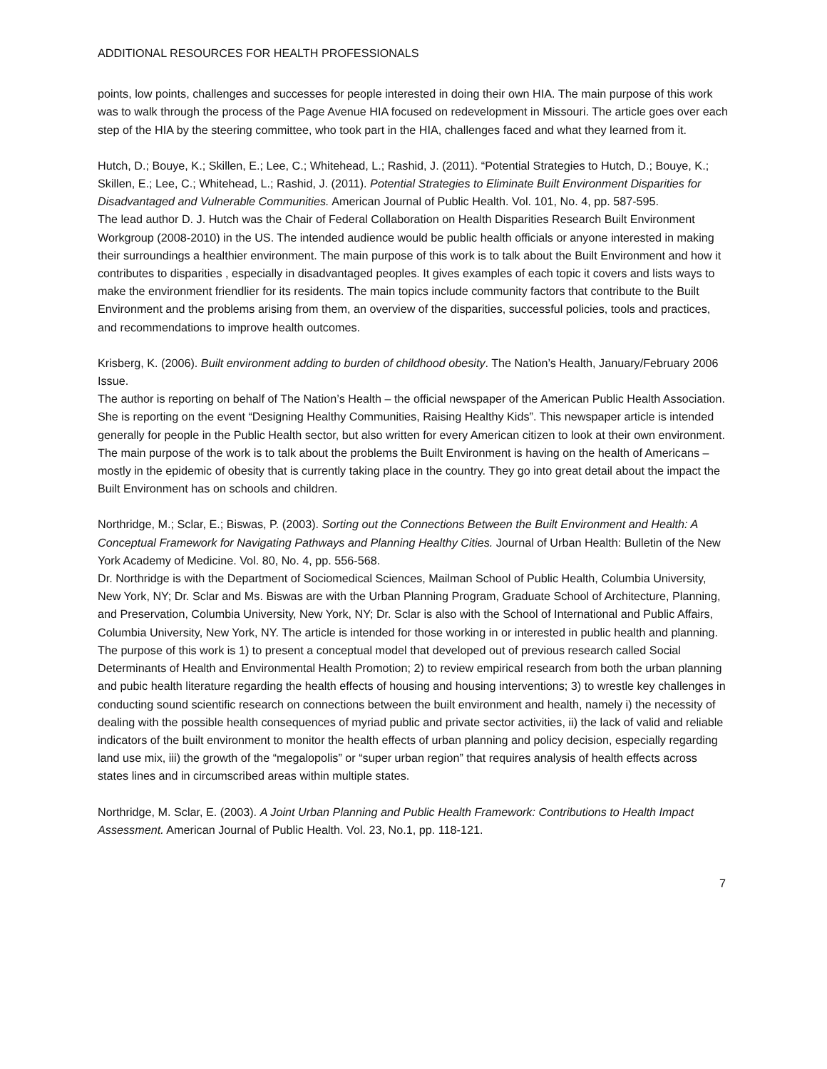ADDITIONAL RESOURCES FOR HEALTH PROFESSIONALS
points, low points, challenges and successes for people interested in doing their own HIA. The main purpose of this work was to walk through the process of the Page Avenue HIA focused on redevelopment in Missouri. The article goes over each step of the HIA by the steering committee, who took part in the HIA, challenges faced and what they learned from it.
Hutch, D.; Bouye, K.; Skillen, E.; Lee, C.; Whitehead, L.; Rashid, J. (2011). “Potential Strategies to Hutch, D.; Bouye, K.; Skillen, E.; Lee, C.; Whitehead, L.; Rashid, J. (2011). Potential Strategies to Eliminate Built Environment Disparities for Disadvantaged and Vulnerable Communities. American Journal of Public Health. Vol. 101, No. 4, pp. 587-595.
The lead author D. J. Hutch was the Chair of Federal Collaboration on Health Disparities Research Built Environment Workgroup (2008-2010) in the US. The intended audience would be public health officials or anyone interested in making their surroundings a healthier environment. The main purpose of this work is to talk about the Built Environment and how it contributes to disparities , especially in disadvantaged peoples. It gives examples of each topic it covers and lists ways to make the environment friendlier for its residents. The main topics include community factors that contribute to the Built Environment and the problems arising from them, an overview of the disparities, successful policies, tools and practices, and recommendations to improve health outcomes.
Krisberg, K. (2006). Built environment adding to burden of childhood obesity. The Nation’s Health, January/February 2006 Issue.
The author is reporting on behalf of The Nation’s Health – the official newspaper of the American Public Health Association. She is reporting on the event “Designing Healthy Communities, Raising Healthy Kids”. This newspaper article is intended generally for people in the Public Health sector, but also written for every American citizen to look at their own environment. The main purpose of the work is to talk about the problems the Built Environment is having on the health of Americans – mostly in the epidemic of obesity that is currently taking place in the country. They go into great detail about the impact the Built Environment has on schools and children.
Northridge, M.; Sclar, E.; Biswas, P. (2003). Sorting out the Connections Between the Built Environment and Health: A Conceptual Framework for Navigating Pathways and Planning Healthy Cities. Journal of Urban Health: Bulletin of the New York Academy of Medicine. Vol. 80, No. 4, pp. 556-568.
Dr. Northridge is with the Department of Sociomedical Sciences, Mailman School of Public Health, Columbia University, New York, NY; Dr. Sclar and Ms. Biswas are with the Urban Planning Program, Graduate School of Architecture, Planning, and Preservation, Columbia University, New York, NY; Dr. Sclar is also with the School of International and Public Affairs, Columbia University, New York, NY. The article is intended for those working in or interested in public health and planning. The purpose of this work is 1) to present a conceptual model that developed out of previous research called Social Determinants of Health and Environmental Health Promotion; 2) to review empirical research from both the urban planning and pubic health literature regarding the health effects of housing and housing interventions; 3) to wrestle key challenges in conducting sound scientific research on connections between the built environment and health, namely i) the necessity of dealing with the possible health consequences of myriad public and private sector activities, ii) the lack of valid and reliable indicators of the built environment to monitor the health effects of urban planning and policy decision, especially regarding land use mix, iii) the growth of the “megalopolis” or “super urban region” that requires analysis of health effects across states lines and in circumscribed areas within multiple states.
Northridge, M. Sclar, E. (2003). A Joint Urban Planning and Public Health Framework: Contributions to Health Impact Assessment. American Journal of Public Health. Vol. 23, No.1, pp. 118-121.
7